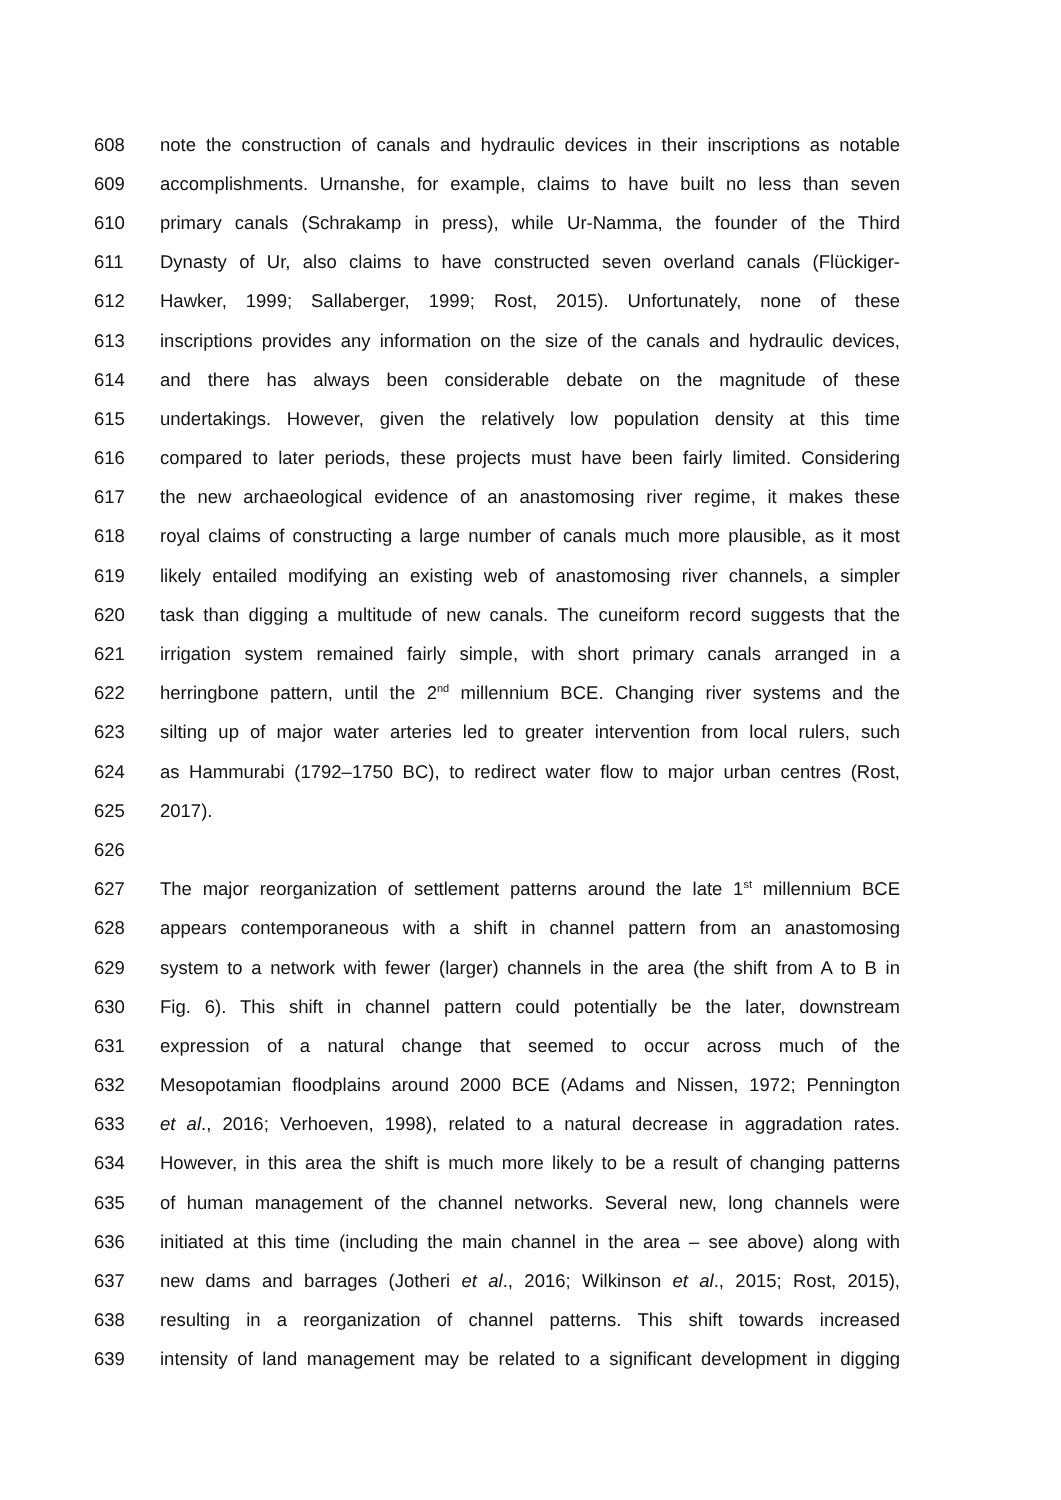608 note the construction of canals and hydraulic devices in their inscriptions as notable
609 accomplishments. Urnanshe, for example, claims to have built no less than seven
610 primary canals (Schrakamp in press), while Ur-Namma, the founder of the Third
611 Dynasty of Ur, also claims to have constructed seven overland canals (Flückiger-
612 Hawker, 1999; Sallaberger, 1999; Rost, 2015). Unfortunately, none of these
613 inscriptions provides any information on the size of the canals and hydraulic devices,
614 and there has always been considerable debate on the magnitude of these
615 undertakings. However, given the relatively low population density at this time
616 compared to later periods, these projects must have been fairly limited. Considering
617 the new archaeological evidence of an anastomosing river regime, it makes these
618 royal claims of constructing a large number of canals much more plausible, as it most
619 likely entailed modifying an existing web of anastomosing river channels, a simpler
620 task than digging a multitude of new canals. The cuneiform record suggests that the
621 irrigation system remained fairly simple, with short primary canals arranged in a
622 herringbone pattern, until the 2<sup>nd</sup> millennium BCE. Changing river systems and the
623 silting up of major water arteries led to greater intervention from local rulers, such
624 as Hammurabi (1792–1750 BC), to redirect water flow to major urban centres (Rost,
625 2017).
626
627 The major reorganization of settlement patterns around the late 1<sup>st</sup> millennium BCE
628 appears contemporaneous with a shift in channel pattern from an anastomosing
629 system to a network with fewer (larger) channels in the area (the shift from A to B in
630 Fig. 6). This shift in channel pattern could potentially be the later, downstream
631 expression of a natural change that seemed to occur across much of the
632 Mesopotamian floodplains around 2000 BCE (Adams and Nissen, 1972; Pennington
633 et al., 2016; Verhoeven, 1998), related to a natural decrease in aggradation rates.
634 However, in this area the shift is much more likely to be a result of changing patterns
635 of human management of the channel networks. Several new, long channels were
636 initiated at this time (including the main channel in the area – see above) along with
637 new dams and barrages (Jotheri et al., 2016; Wilkinson et al., 2015; Rost, 2015),
638 resulting in a reorganization of channel patterns. This shift towards increased
639 intensity of land management may be related to a significant development in digging